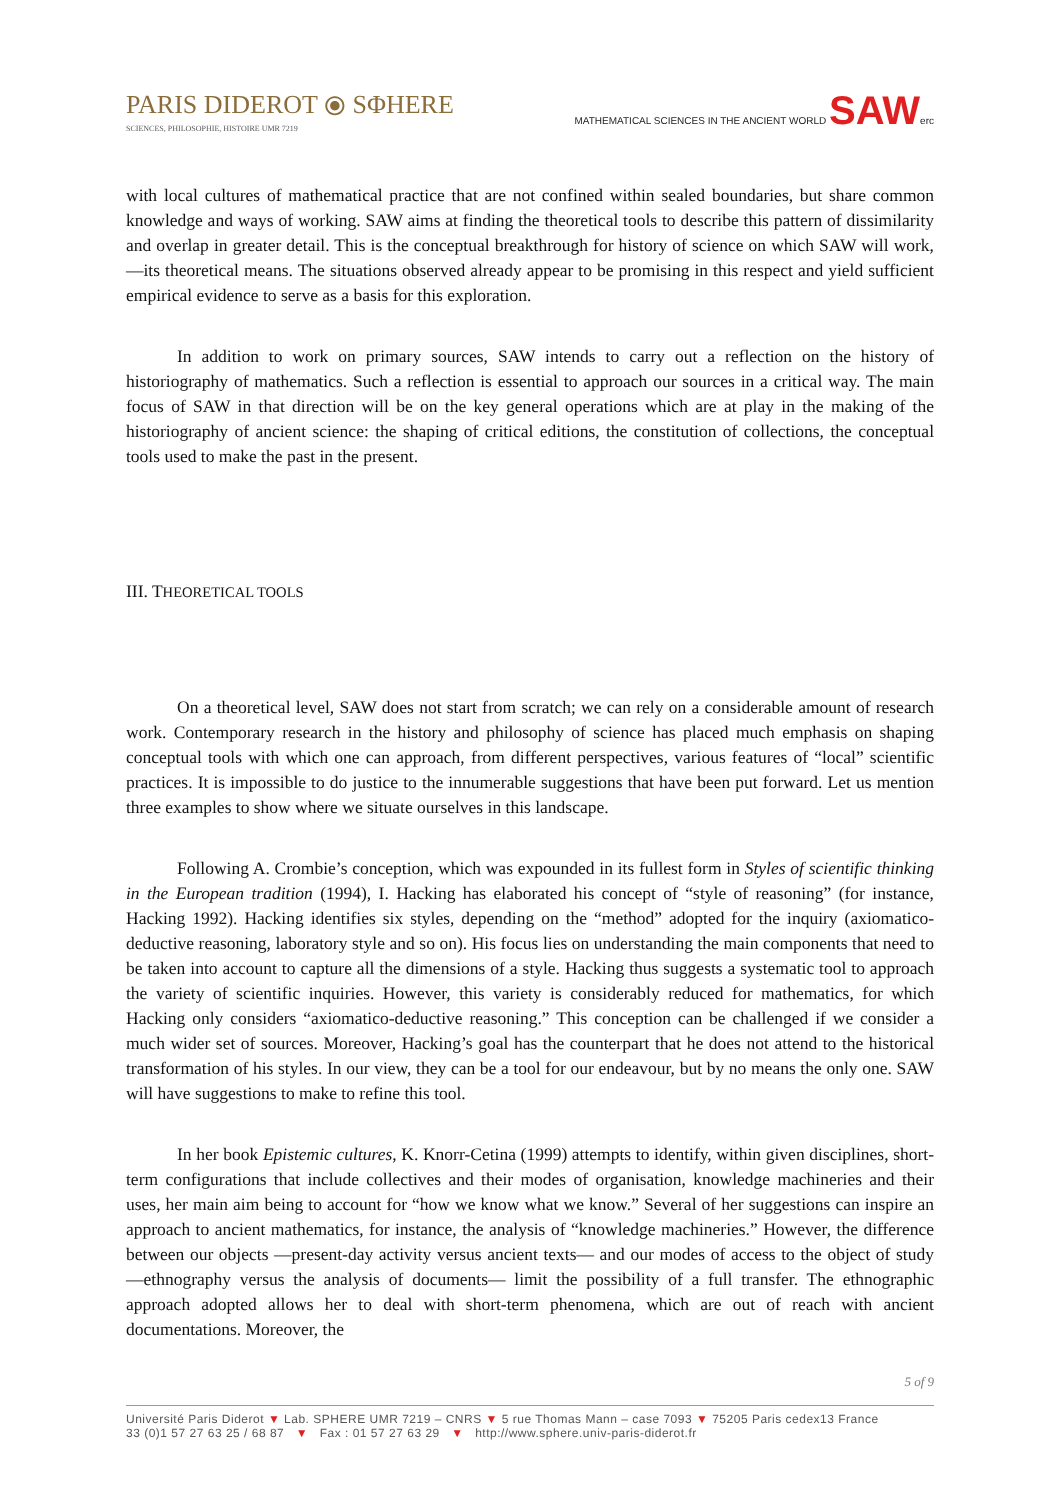PARIS DIDEROT ⦿ SΦHERE
SCIENCES, PHILOSOPHIE, HISTOIRE UMR 7219
MATHEMATICAL SCIENCES IN THE ANCIENT WORLD SAWerc
with local cultures of mathematical practice that are not confined within sealed boundaries, but share common knowledge and ways of working. SAW aims at finding the theoretical tools to describe this pattern of dissimilarity and overlap in greater detail. This is the conceptual breakthrough for history of science on which SAW will work, —its theoretical means. The situations observed already appear to be promising in this respect and yield sufficient empirical evidence to serve as a basis for this exploration.
In addition to work on primary sources, SAW intends to carry out a reflection on the history of historiography of mathematics. Such a reflection is essential to approach our sources in a critical way. The main focus of SAW in that direction will be on the key general operations which are at play in the making of the historiography of ancient science: the shaping of critical editions, the constitution of collections, the conceptual tools used to make the past in the present.
III. THEORETICAL TOOLS
On a theoretical level, SAW does not start from scratch; we can rely on a considerable amount of research work. Contemporary research in the history and philosophy of science has placed much emphasis on shaping conceptual tools with which one can approach, from different perspectives, various features of “local” scientific practices. It is impossible to do justice to the innumerable suggestions that have been put forward. Let us mention three examples to show where we situate ourselves in this landscape.
Following A. Crombie’s conception, which was expounded in its fullest form in Styles of scientific thinking in the European tradition (1994), I. Hacking has elaborated his concept of “style of reasoning” (for instance, Hacking 1992). Hacking identifies six styles, depending on the “method” adopted for the inquiry (axiomatico-deductive reasoning, laboratory style and so on). His focus lies on understanding the main components that need to be taken into account to capture all the dimensions of a style. Hacking thus suggests a systematic tool to approach the variety of scientific inquiries. However, this variety is considerably reduced for mathematics, for which Hacking only considers “axiomatico-deductive reasoning.” This conception can be challenged if we consider a much wider set of sources. Moreover, Hacking’s goal has the counterpart that he does not attend to the historical transformation of his styles. In our view, they can be a tool for our endeavour, but by no means the only one. SAW will have suggestions to make to refine this tool.
In her book Epistemic cultures, K. Knorr-Cetina (1999) attempts to identify, within given disciplines, short-term configurations that include collectives and their modes of organisation, knowledge machineries and their uses, her main aim being to account for “how we know what we know.” Several of her suggestions can inspire an approach to ancient mathematics, for instance, the analysis of “knowledge machineries.” However, the difference between our objects —present-day activity versus ancient texts— and our modes of access to the object of study —ethnography versus the analysis of documents— limit the possibility of a full transfer. The ethnographic approach adopted allows her to deal with short-term phenomena, which are out of reach with ancient documentations. Moreover, the
5 of 9
Université Paris Diderot ▼ Lab. SPHERE UMR 7219 – CNRS ▼ 5 rue Thomas Mann – case 7093 ▼ 75205 Paris cedex13 France
33 (0)1 57 27 63 25 / 68 87 ▼ Fax : 01 57 27 63 29 ▼ http://www.sphere.univ-paris-diderot.fr